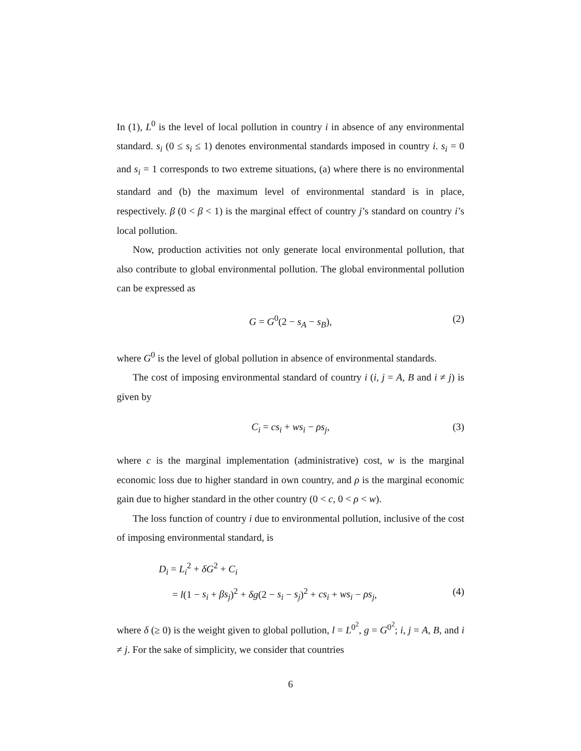In (1), L<sup>0</sup> is the level of local pollution in country i in absence of any environmental standard. s<sub>i</sub> (0 ≤ s<sub>i</sub> ≤ 1) denotes environmental standards imposed in country i. s<sub>i</sub> = 0 and s<sub>i</sub> = 1 corresponds to two extreme situations, (a) where there is no environmental standard and (b) the maximum level of environmental standard is in place, respectively. β (0 < β < 1) is the marginal effect of country j’s standard on country i’s local pollution.
Now, production activities not only generate local environmental pollution, that also contribute to global environmental pollution. The global environmental pollution can be expressed as
G = G<sup>0</sup>(2 − s<sub>A</sub> − s<sub>B</sub>), (2)
where G<sup>0</sup> is the level of global pollution in absence of environmental standards.
The cost of imposing environmental standard of country i (i, j = A, B and i ≠ j) is given by
C<sub>i</sub> = cs<sub>i</sub> + ws<sub>i</sub> − ρs<sub>j</sub>, (3)
where c is the marginal implementation (administrative) cost, w is the marginal economic loss due to higher standard in own country, and ρ is the marginal economic gain due to higher standard in the other country (0 < c, 0 < ρ < w).
The loss function of country i due to environmental pollution, inclusive of the cost of imposing environmental standard, is
D<sub>i</sub> = L<sub>i</sub><sup>2</sup> + δG<sup>2</sup> + C<sub>i</sub>
= l(1 − s<sub>i</sub> + βs<sub>j</sub>)<sup>2</sup> + δg(2 − s<sub>i</sub> − s<sub>j</sub>)<sup>2</sup> + cs<sub>i</sub> + ws<sub>i</sub> − ρs<sub>j</sub>, (4)
where δ (≥ 0) is the weight given to global pollution, l = L<sup>0<sup>2</sup></sup>, g = G<sup>0<sup>2</sup></sup>; i, j = A, B, and i ≠ j. For the sake of simplicity, we consider that countries
6